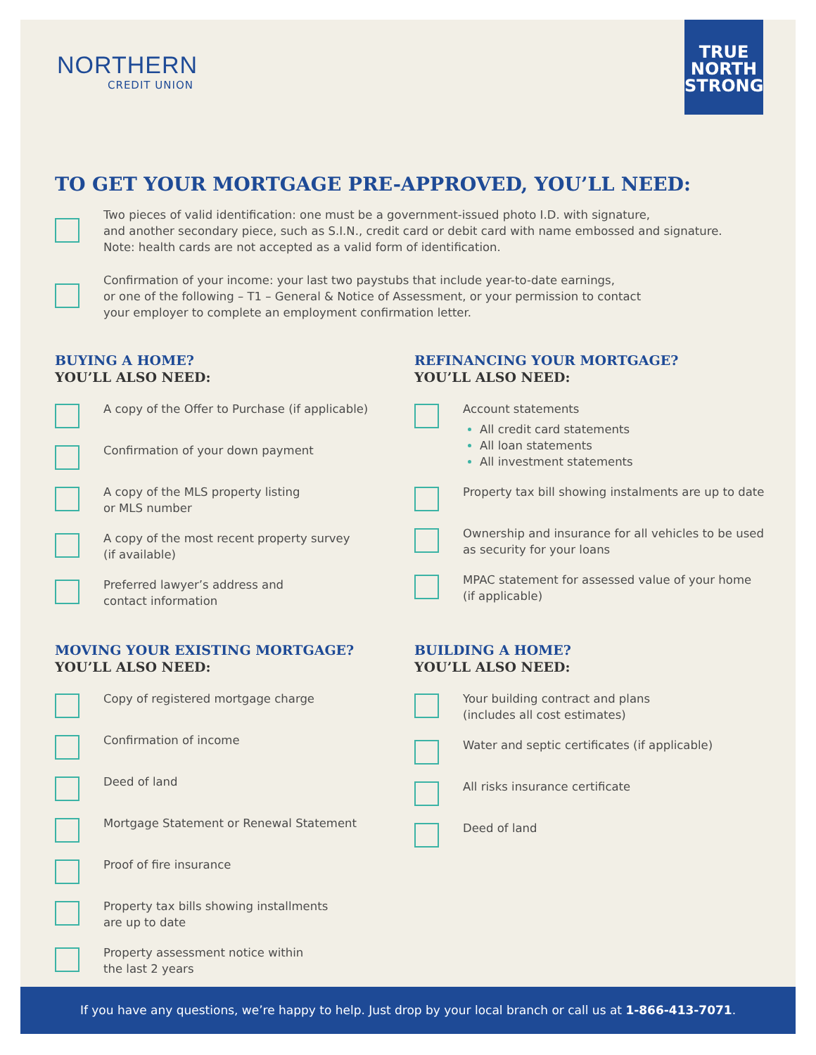NORTHERN
CREDIT UNION
TRUE
NORTH
STRONG
TO GET YOUR MORTGAGE PRE-APPROVED, YOU’LL NEED:
Two pieces of valid identification: one must be a government-issued photo I.D. with signature,
and another secondary piece, such as S.I.N., credit card or debit card with name embossed and signature.
Note: health cards are not accepted as a valid form of identification.
Confirmation of your income: your last two paystubs that include year-to-date earnings,
or one of the following – T1 – General & Notice of Assessment, or your permission to contact
your employer to complete an employment confirmation letter.
BUYING A HOME?
YOU’LL ALSO NEED:
A copy of the Offer to Purchase (if applicable)
Confirmation of your down payment
A copy of the MLS property listing
or MLS number
A copy of the most recent property survey
(if available)
Preferred lawyer’s address and
contact information
REFINANCING YOUR MORTGAGE?
YOU’LL ALSO NEED:
Account statements
All credit card statements
All loan statements
All investment statements
Property tax bill showing instalments are up to date
Ownership and insurance for all vehicles to be used
as security for your loans
MPAC statement for assessed value of your home
(if applicable)
MOVING YOUR EXISTING MORTGAGE?
YOU’LL ALSO NEED:
Copy of registered mortgage charge
Confirmation of income
Deed of land
Mortgage Statement or Renewal Statement
Proof of fire insurance
Property tax bills showing installments
are up to date
Property assessment notice within
the last 2 years
BUILDING A HOME?
YOU’LL ALSO NEED:
Your building contract and plans
(includes all cost estimates)
Water and septic certificates (if applicable)
All risks insurance certificate
Deed of land
If you have any questions, we’re happy to help. Just drop by your local branch or call us at 1-866-413-7071.